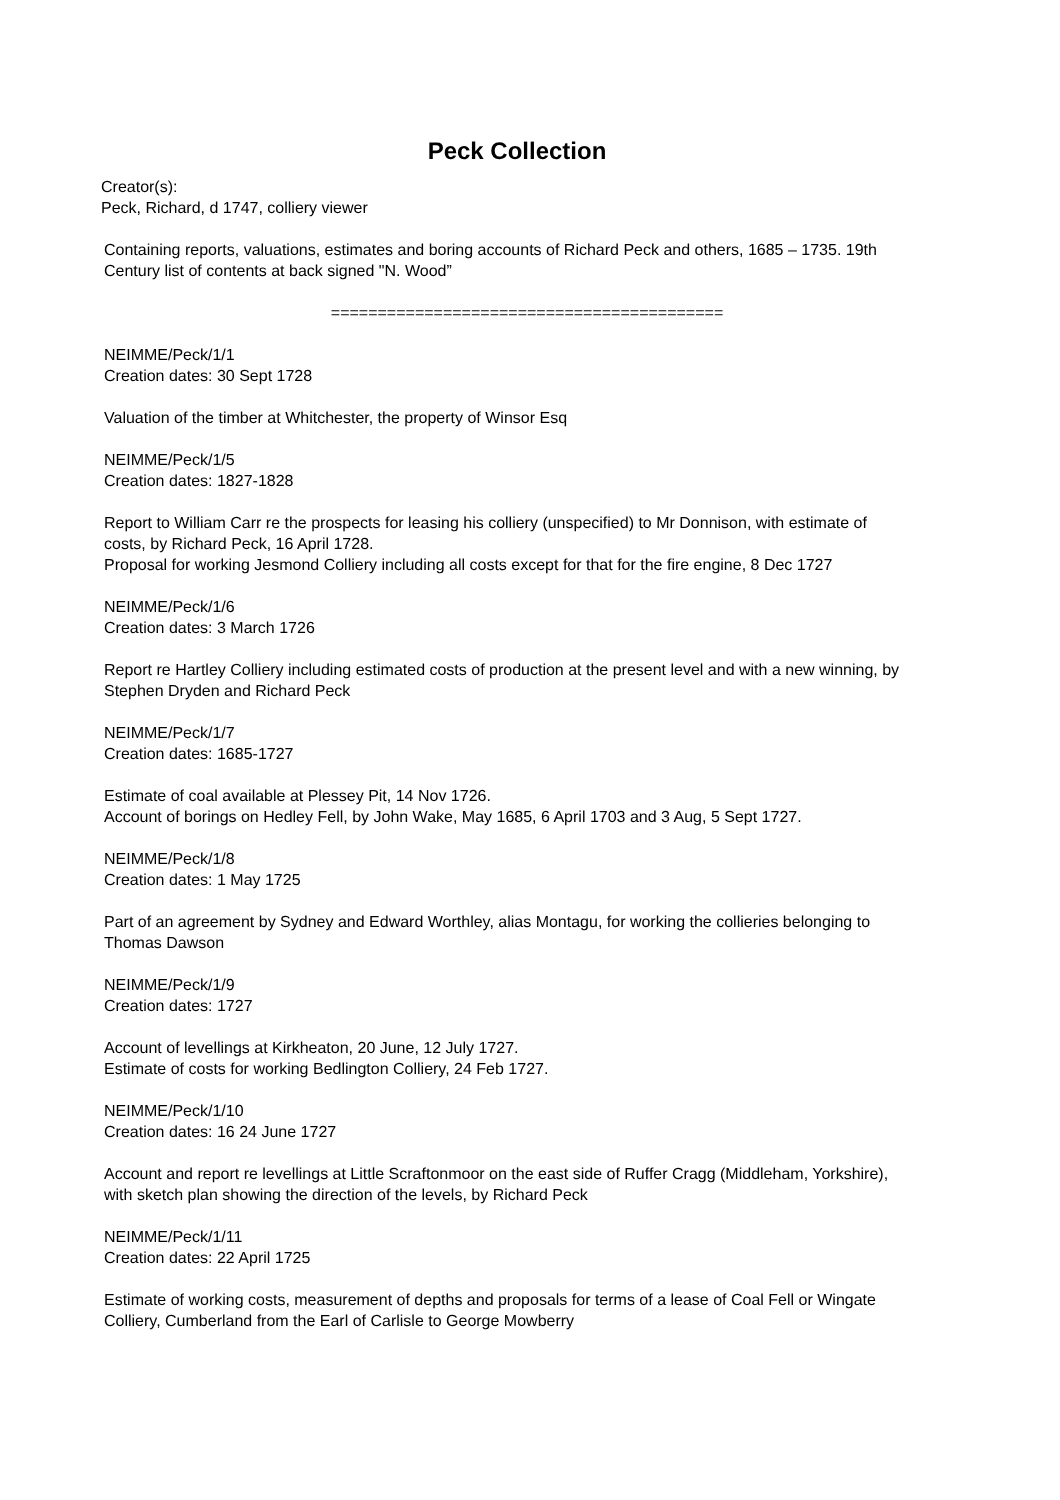Peck Collection
Creator(s):
Peck, Richard, d 1747, colliery viewer
Containing reports, valuations, estimates and boring accounts of Richard Peck and others, 1685 – 1735. 19th Century list of contents at back signed "N. Wood”
==========================================
NEIMME/Peck/1/1
Creation dates: 30 Sept 1728
Valuation of the timber at Whitchester, the property of Winsor Esq
NEIMME/Peck/1/5
Creation dates: 1827-1828
Report to William Carr re the prospects for leasing his colliery (unspecified) to Mr Donnison, with estimate of costs, by Richard Peck, 16 April 1728.
Proposal for working Jesmond Colliery including all costs except for that for the fire engine, 8 Dec 1727
NEIMME/Peck/1/6
Creation dates: 3 March 1726
Report re Hartley Colliery including estimated costs of production at the present level and with a new winning, by Stephen Dryden and Richard Peck
NEIMME/Peck/1/7
Creation dates: 1685-1727
Estimate of coal available at Plessey Pit, 14 Nov 1726.
Account of borings on Hedley Fell, by John Wake, May 1685, 6 April 1703 and 3 Aug, 5 Sept 1727.
NEIMME/Peck/1/8
Creation dates: 1 May 1725
Part of an agreement by Sydney and Edward Worthley, alias Montagu, for working the collieries belonging to Thomas Dawson
NEIMME/Peck/1/9
Creation dates: 1727
Account of levellings at Kirkheaton, 20 June, 12 July 1727.
Estimate of costs for working Bedlington Colliery, 24 Feb 1727.
NEIMME/Peck/1/10
Creation dates: 16 24 June 1727
Account and report re levellings at Little Scraftonmoor on the east side of Ruffer Cragg (Middleham, Yorkshire), with sketch plan showing the direction of the levels, by Richard Peck
NEIMME/Peck/1/11
Creation dates: 22 April 1725
Estimate of working costs, measurement of depths and proposals for terms of a lease of Coal Fell or Wingate Colliery, Cumberland from the Earl of Carlisle to George Mowberry